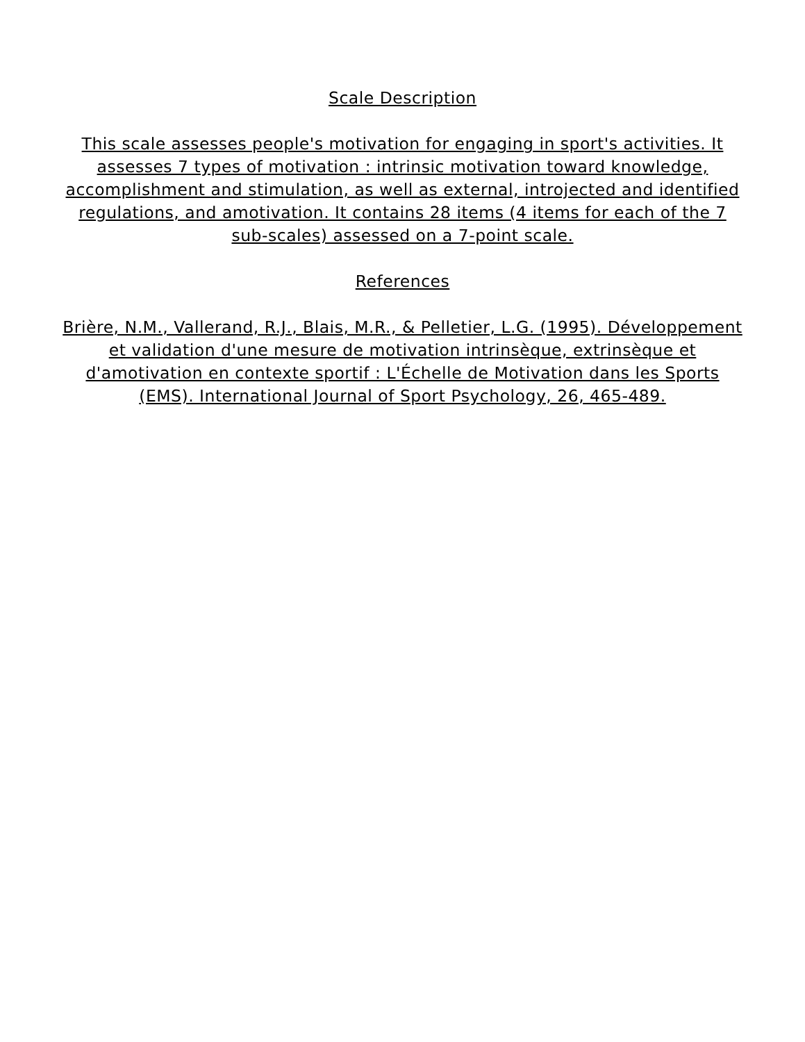Scale Description
This scale assesses people's motivation for engaging in sport's activities. It assesses 7 types of motivation : intrinsic motivation toward knowledge, accomplishment and stimulation, as well as external, introjected and identified regulations, and amotivation. It contains 28 items (4 items for each of the 7 sub-scales) assessed on a 7-point scale.
References
Brière, N.M., Vallerand, R.J., Blais, M.R., & Pelletier, L.G. (1995). Développement et validation d'une mesure de motivation intrinsèque, extrinsèque et d'amotivation en contexte sportif : L'Échelle de Motivation dans les Sports (EMS). International Journal of Sport Psychology, 26, 465-489.